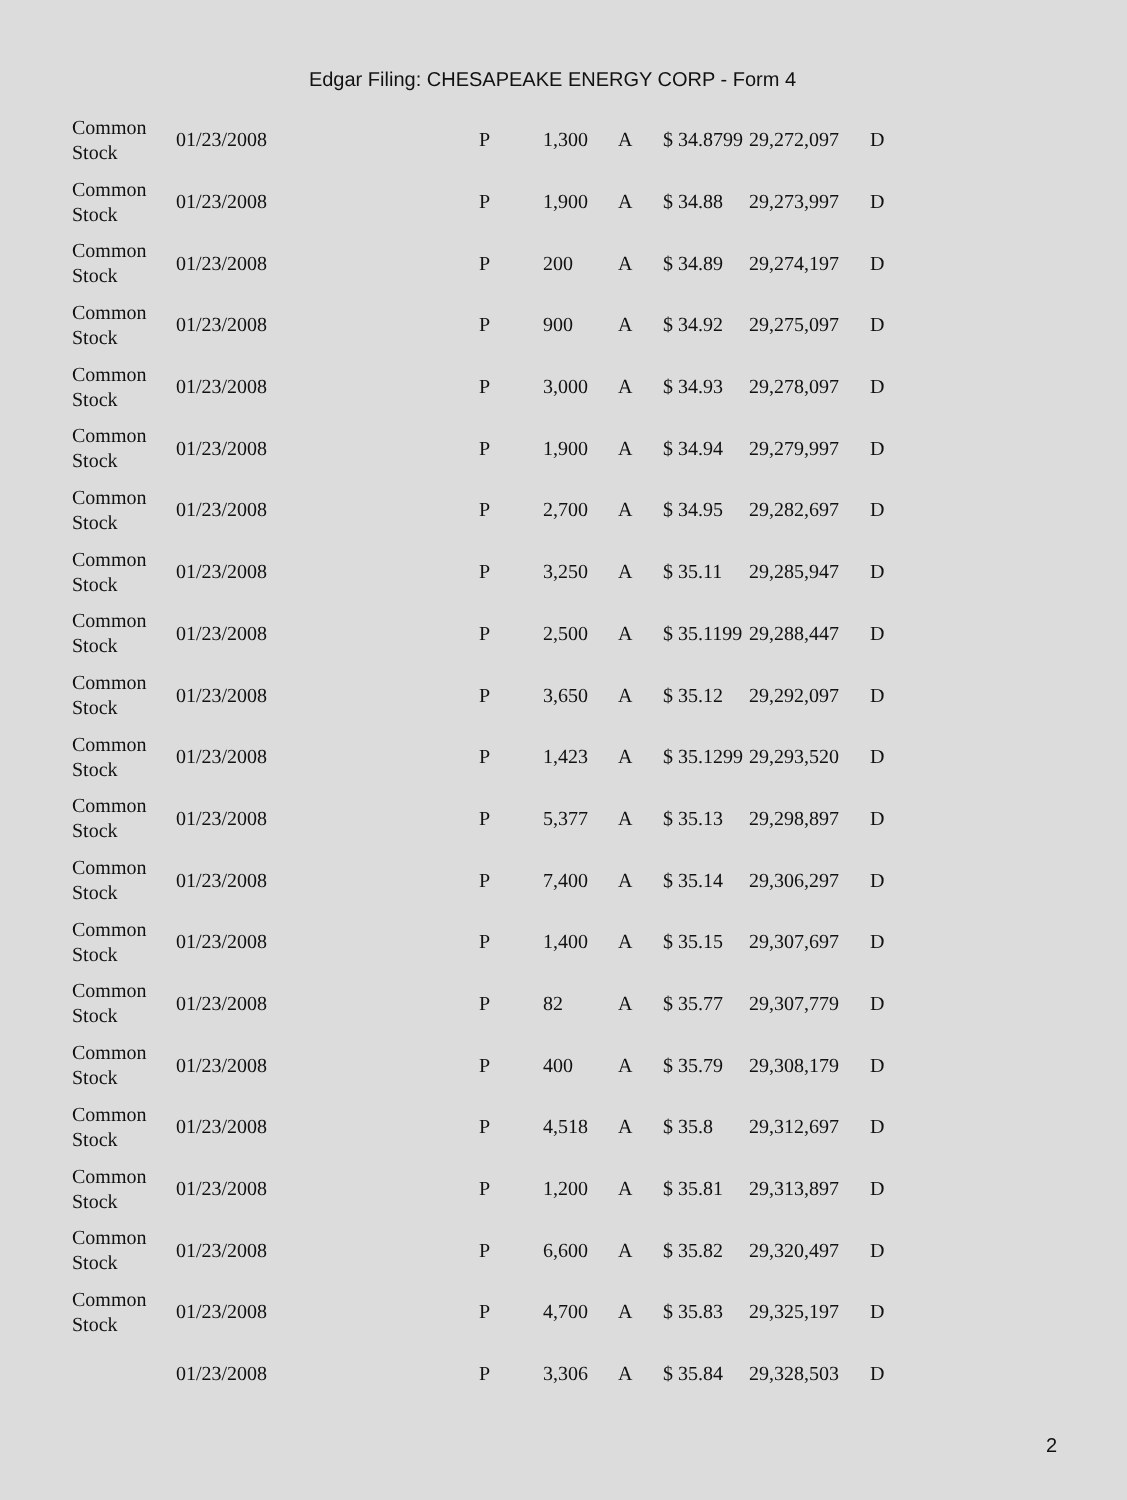Edgar Filing: CHESAPEAKE ENERGY CORP - Form 4
| Common Stock | 01/23/2008 | P | 1,300 | A | $ 34.8799 | 29,272,097 | D |
| Common Stock | 01/23/2008 | P | 1,900 | A | $ 34.88 | 29,273,997 | D |
| Common Stock | 01/23/2008 | P | 200 | A | $ 34.89 | 29,274,197 | D |
| Common Stock | 01/23/2008 | P | 900 | A | $ 34.92 | 29,275,097 | D |
| Common Stock | 01/23/2008 | P | 3,000 | A | $ 34.93 | 29,278,097 | D |
| Common Stock | 01/23/2008 | P | 1,900 | A | $ 34.94 | 29,279,997 | D |
| Common Stock | 01/23/2008 | P | 2,700 | A | $ 34.95 | 29,282,697 | D |
| Common Stock | 01/23/2008 | P | 3,250 | A | $ 35.11 | 29,285,947 | D |
| Common Stock | 01/23/2008 | P | 2,500 | A | $ 35.1199 | 29,288,447 | D |
| Common Stock | 01/23/2008 | P | 3,650 | A | $ 35.12 | 29,292,097 | D |
| Common Stock | 01/23/2008 | P | 1,423 | A | $ 35.1299 | 29,293,520 | D |
| Common Stock | 01/23/2008 | P | 5,377 | A | $ 35.13 | 29,298,897 | D |
| Common Stock | 01/23/2008 | P | 7,400 | A | $ 35.14 | 29,306,297 | D |
| Common Stock | 01/23/2008 | P | 1,400 | A | $ 35.15 | 29,307,697 | D |
| Common Stock | 01/23/2008 | P | 82 | A | $ 35.77 | 29,307,779 | D |
| Common Stock | 01/23/2008 | P | 400 | A | $ 35.79 | 29,308,179 | D |
| Common Stock | 01/23/2008 | P | 4,518 | A | $ 35.8 | 29,312,697 | D |
| Common Stock | 01/23/2008 | P | 1,200 | A | $ 35.81 | 29,313,897 | D |
| Common Stock | 01/23/2008 | P | 6,600 | A | $ 35.82 | 29,320,497 | D |
| Common Stock | 01/23/2008 | P | 4,700 | A | $ 35.83 | 29,325,197 | D |
| | 01/23/2008 | P | 3,306 | A | $ 35.84 | 29,328,503 | D |
2